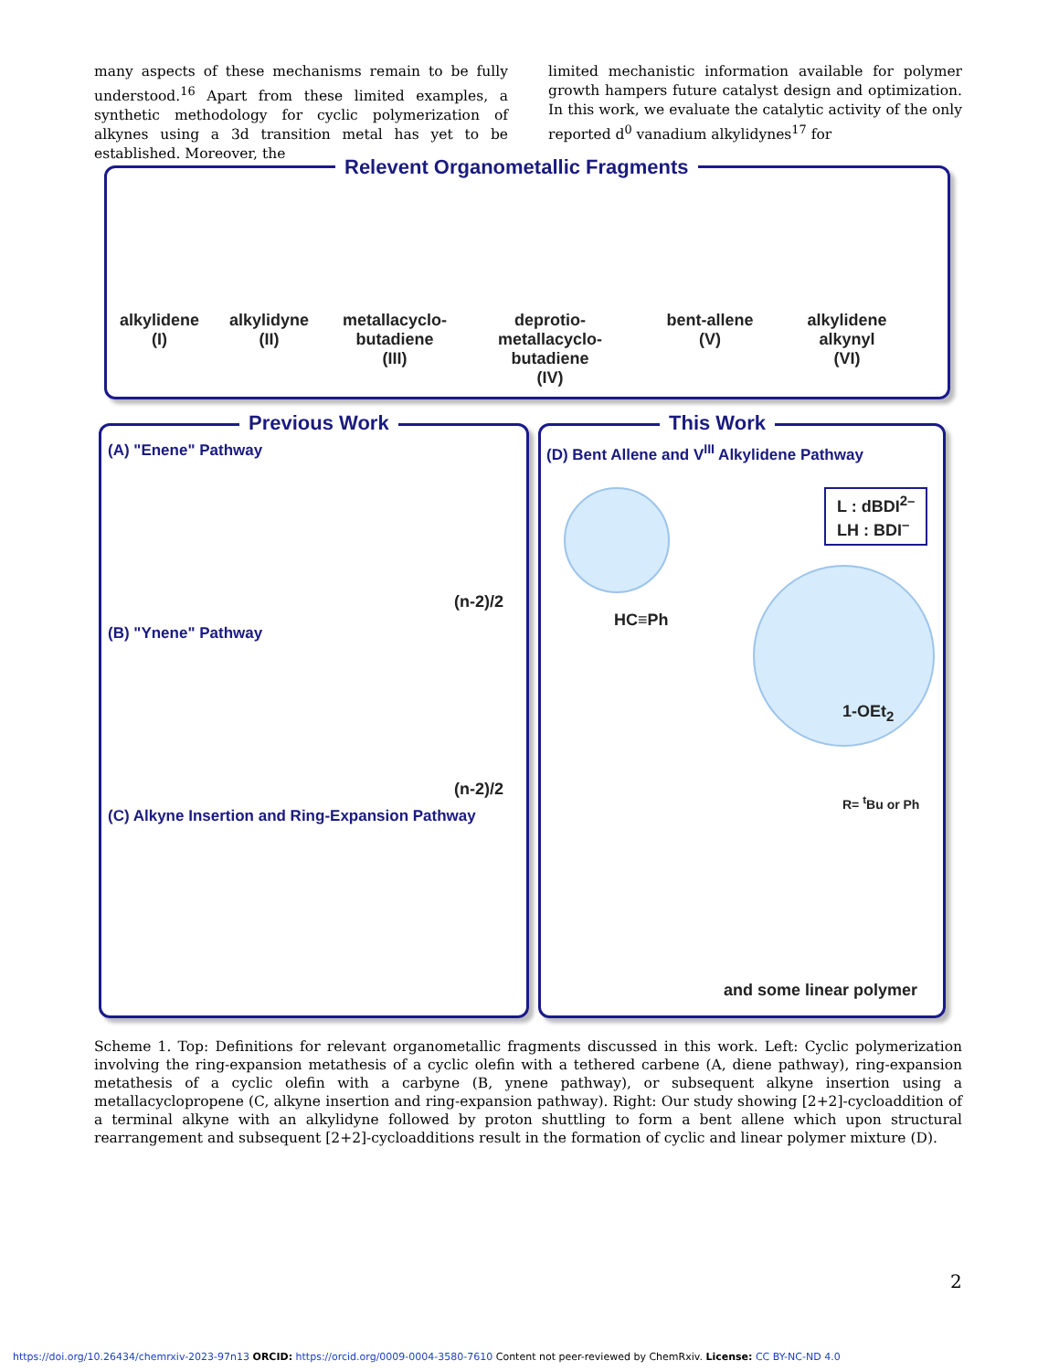many aspects of these mechanisms remain to be fully understood.<sup>16</sup> Apart from these limited examples, a synthetic methodology for cyclic polymerization of alkynes using a 3d transition metal has yet to be established. Moreover, the
limited mechanistic information available for polymer growth hampers future catalyst design and optimization. In this work, we evaluate the catalytic activity of the only reported d<sup>0</sup> vanadium alkylidynes<sup>17</sup> for
Relevent Organometallic Fragments
alkylidene
(I)
alkylidyne
(II)
metallacyclo-
butadiene
(III)
deprotio-
metallacyclo-
butadiene
(IV)
bent-allene
(V)
alkylidene
alkynyl
(VI)
Previous Work
(A) "Enene" Pathway
(n-2)/2
(B) "Ynene" Pathway
(n-2)/2
(C) Alkyne Insertion and Ring-Expansion Pathway
This Work
(D) Bent Allene and V<sup>III</sup> Alkylidene Pathway
L : dBDI<sup>2–</sup>
LH : BDI<sup>–</sup>
HC≡Ph
1-OEt<sub>2</sub>
R= <sup>t</sup>Bu or Ph
and some linear polymer
Scheme 1. Top: Definitions for relevant organometallic fragments discussed in this work. Left: Cyclic polymerization involving the ring-expansion metathesis of a cyclic olefin with a tethered carbene (A, diene pathway), ring-expansion metathesis of a cyclic olefin with a carbyne (B, ynene pathway), or subsequent alkyne insertion using a metallacyclopropene (C, alkyne insertion and ring-expansion pathway). Right: Our study showing [2+2]-cycloaddition of a terminal alkyne with an alkylidyne followed by proton shuttling to form a bent allene which upon structural rearrangement and subsequent [2+2]-cycloadditions result in the formation of cyclic and linear polymer mixture (D).
2
https://doi.org/10.26434/chemrxiv-2023-97n13 ORCID: https://orcid.org/0009-0004-3580-7610 Content not peer-reviewed by ChemRxiv. License: CC BY-NC-ND 4.0